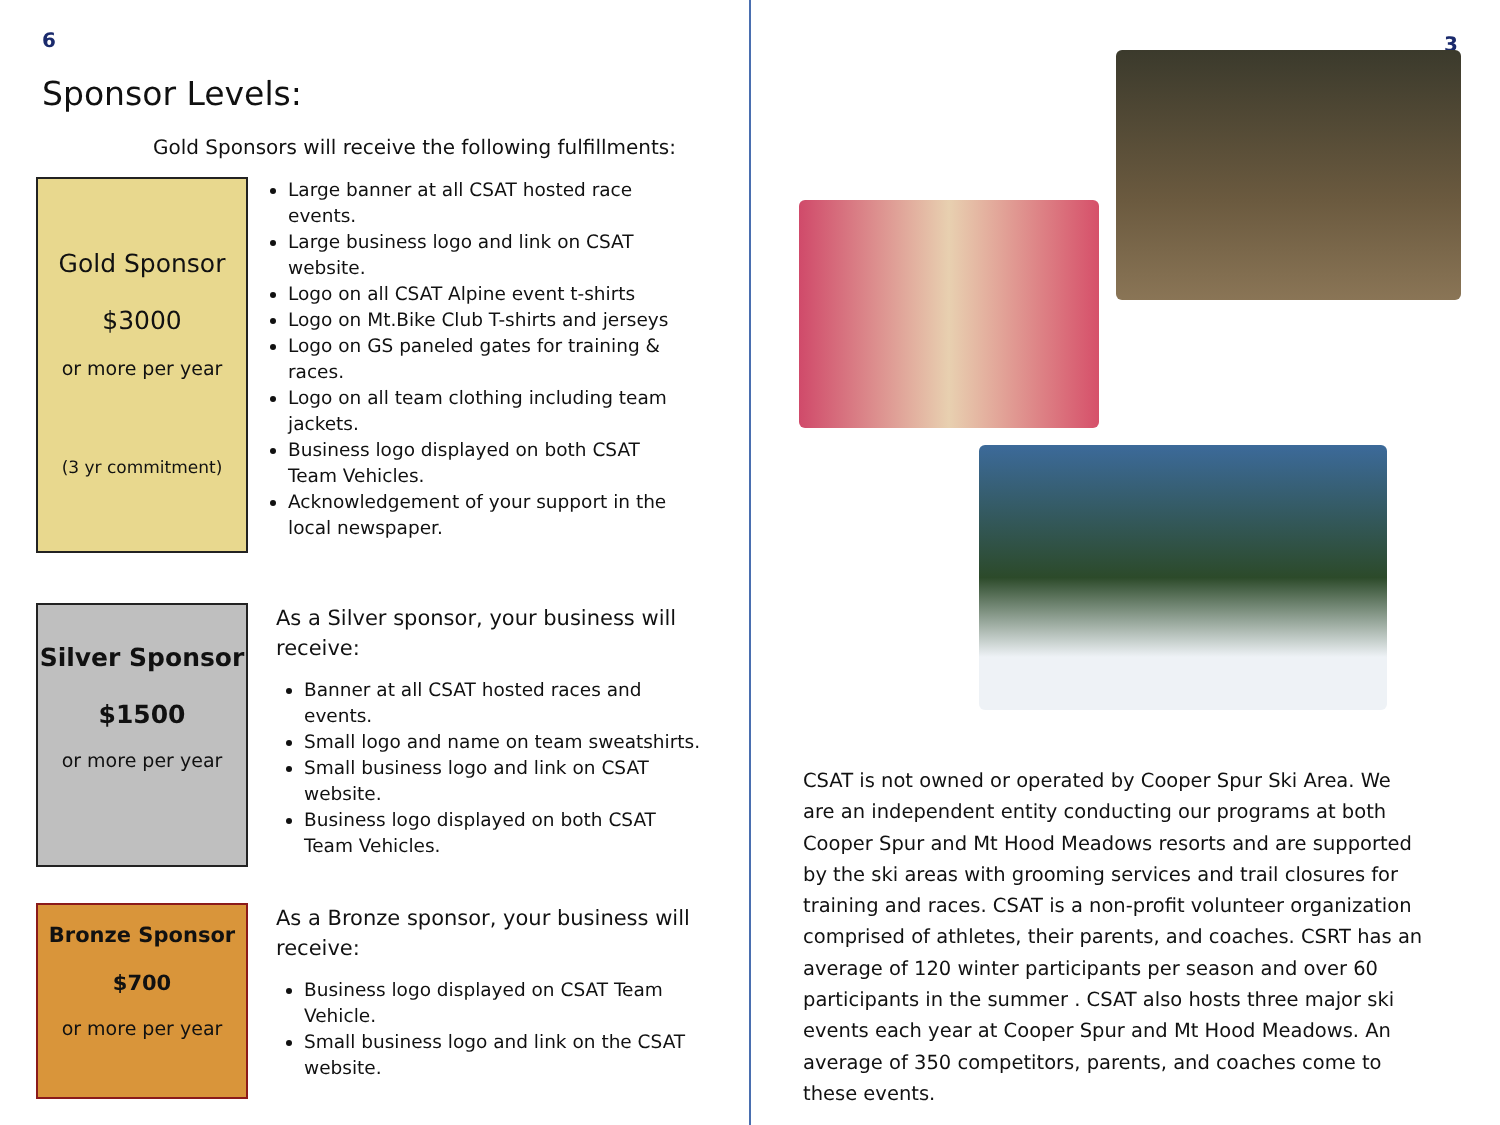6
Sponsor Levels:
Gold Sponsors will receive the following fulfillments:
Gold Sponsor
$3000
or more per year
(3 yr commitment)
Large banner at all CSAT hosted race events.
Large business logo and link on CSAT website.
Logo on all CSAT Alpine event t-shirts
Logo on Mt.Bike Club T-shirts and jerseys
Logo on GS paneled gates for training & races.
Logo on all team clothing including team jackets.
Business logo displayed on both CSAT Team Vehicles.
Acknowledgement of your support in the local newspaper.
Silver Sponsor
$1500
or more per year
As a Silver sponsor, your business will receive:
Banner at all CSAT hosted races and events.
Small logo and name on team sweatshirts.
Small business logo and link on CSAT website.
Business logo displayed on both CSAT Team Vehicles.
Bronze Sponsor
$700
or more per year
As a Bronze sponsor, your business will receive:
Business logo displayed on CSAT Team Vehicle.
Small business logo and link on the CSAT website.
3
CSAT is not owned or operated by Cooper Spur Ski Area. We are an independent entity conducting our programs at both Cooper Spur and Mt Hood Meadows resorts and are supported by the ski areas with grooming services and trail closures for training and races. CSAT is a non-profit volunteer organization comprised of athletes, their parents, and coaches. CSRT has an average of 120 winter participants per season and over 60 participants in the summer . CSAT also hosts three major ski events each year at Cooper Spur and Mt Hood Meadows. An average of 350 competitors, parents, and coaches come to these events.